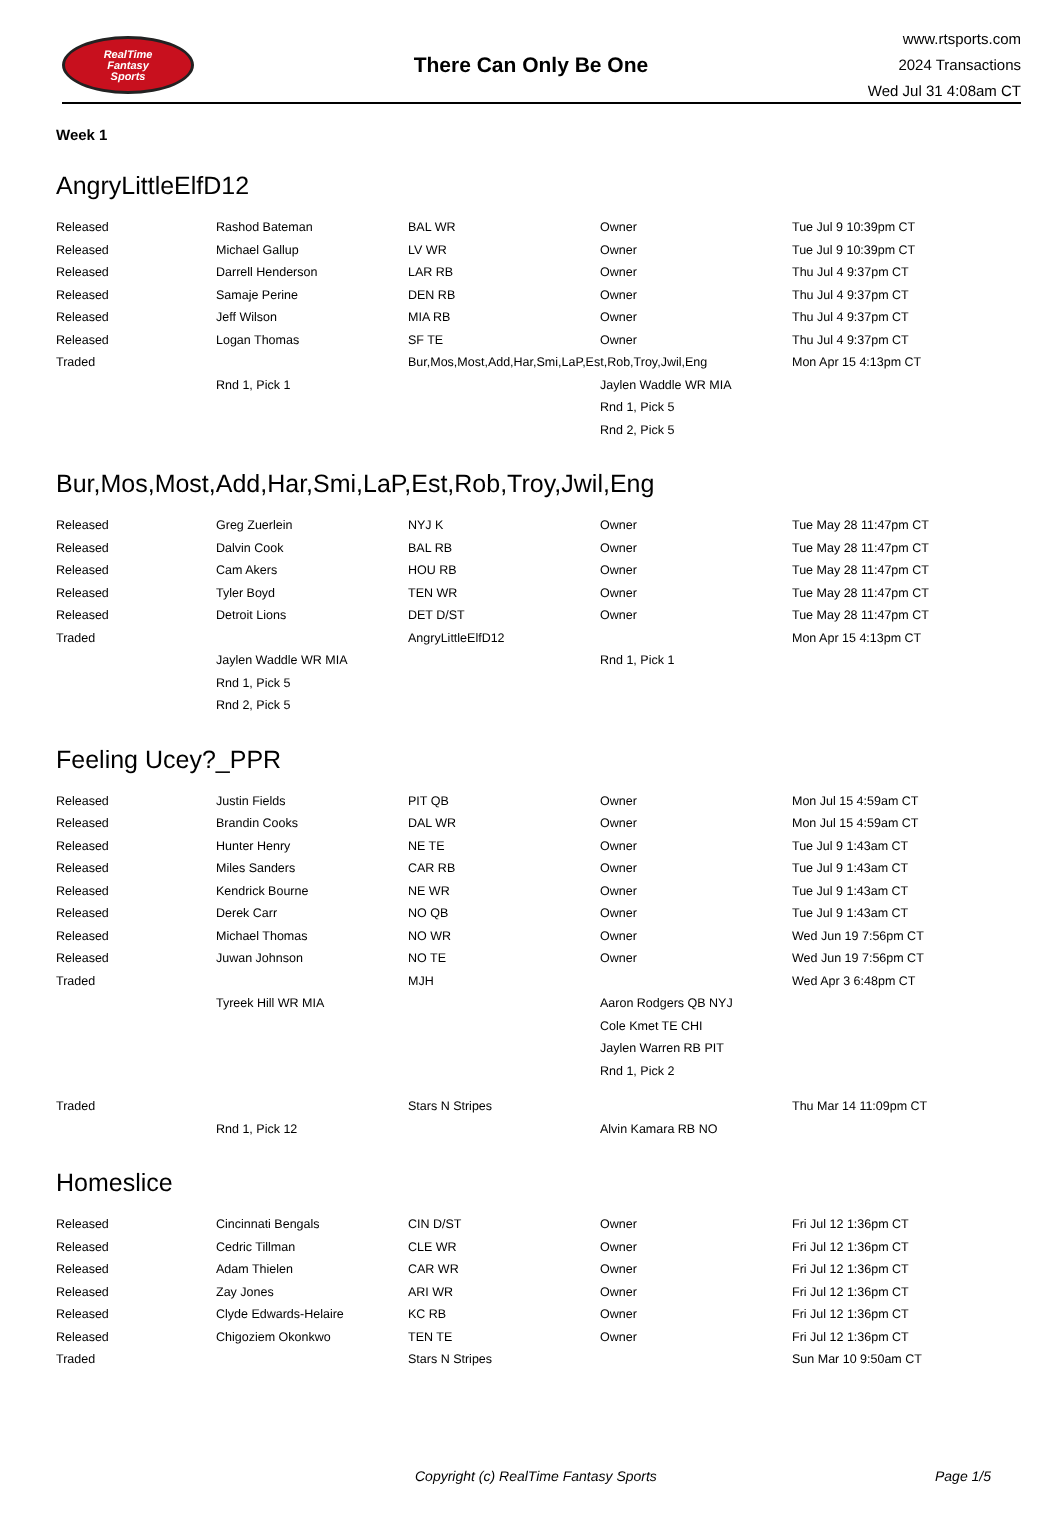RealTime
Fantasy
Sports
There Can Only Be One
www.rtsports.com
2024 Transactions
Wed Jul 31 4:08am CT
Week 1
AngryLittleElfD12
| Released | Rashod Bateman | BAL WR | Owner | Tue Jul 9 10:39pm CT |
| Released | Michael Gallup | LV WR | Owner | Tue Jul 9 10:39pm CT |
| Released | Darrell Henderson | LAR RB | Owner | Thu Jul 4 9:37pm CT |
| Released | Samaje Perine | DEN RB | Owner | Thu Jul 4 9:37pm CT |
| Released | Jeff Wilson | MIA RB | Owner | Thu Jul 4 9:37pm CT |
| Released | Logan Thomas | SF TE | Owner | Thu Jul 4 9:37pm CT |
| Traded | | Bur,Mos,Most,Add,Har,Smi,LaP,Est,Rob,Troy,Jwil,Eng | | Mon Apr 15 4:13pm CT |
| | Rnd 1, Pick 1 | | Jaylen Waddle WR MIA | |
| | | | Rnd 1, Pick 5 | |
| | | | Rnd 2, Pick 5 | |
Bur,Mos,Most,Add,Har,Smi,LaP,Est,Rob,Troy,Jwil,Eng
| Released | Greg Zuerlein | NYJ K | Owner | Tue May 28 11:47pm CT |
| Released | Dalvin Cook | BAL RB | Owner | Tue May 28 11:47pm CT |
| Released | Cam Akers | HOU RB | Owner | Tue May 28 11:47pm CT |
| Released | Tyler Boyd | TEN WR | Owner | Tue May 28 11:47pm CT |
| Released | Detroit Lions | DET D/ST | Owner | Tue May 28 11:47pm CT |
| Traded | | AngryLittleElfD12 | | Mon Apr 15 4:13pm CT |
| | Jaylen Waddle WR MIA | | Rnd 1, Pick 1 | |
| | Rnd 1, Pick 5 | | | |
| | Rnd 2, Pick 5 | | | |
Feeling Ucey?_PPR
| Released | Justin Fields | PIT QB | Owner | Mon Jul 15 4:59am CT |
| Released | Brandin Cooks | DAL WR | Owner | Mon Jul 15 4:59am CT |
| Released | Hunter Henry | NE TE | Owner | Tue Jul 9 1:43am CT |
| Released | Miles Sanders | CAR RB | Owner | Tue Jul 9 1:43am CT |
| Released | Kendrick Bourne | NE WR | Owner | Tue Jul 9 1:43am CT |
| Released | Derek Carr | NO QB | Owner | Tue Jul 9 1:43am CT |
| Released | Michael Thomas | NO WR | Owner | Wed Jun 19 7:56pm CT |
| Released | Juwan Johnson | NO TE | Owner | Wed Jun 19 7:56pm CT |
| Traded | | MJH | | Wed Apr 3 6:48pm CT |
| | Tyreek Hill WR MIA | | Aaron Rodgers QB NYJ | |
| | | | Cole Kmet TE CHI | |
| | | | Jaylen Warren RB PIT | |
| | | | Rnd 1, Pick 2 | |
| Traded | | Stars N Stripes | | Thu Mar 14 11:09pm CT |
| | Rnd 1, Pick 12 | | Alvin Kamara RB NO | |
Homeslice
| Released | Cincinnati Bengals | CIN D/ST | Owner | Fri Jul 12 1:36pm CT |
| Released | Cedric Tillman | CLE WR | Owner | Fri Jul 12 1:36pm CT |
| Released | Adam Thielen | CAR WR | Owner | Fri Jul 12 1:36pm CT |
| Released | Zay Jones | ARI WR | Owner | Fri Jul 12 1:36pm CT |
| Released | Clyde Edwards-Helaire | KC RB | Owner | Fri Jul 12 1:36pm CT |
| Released | Chigoziem Okonkwo | TEN TE | Owner | Fri Jul 12 1:36pm CT |
| Traded | | Stars N Stripes | | Sun Mar 10 9:50am CT |
Copyright (c) RealTime Fantasy Sports Page 1/5